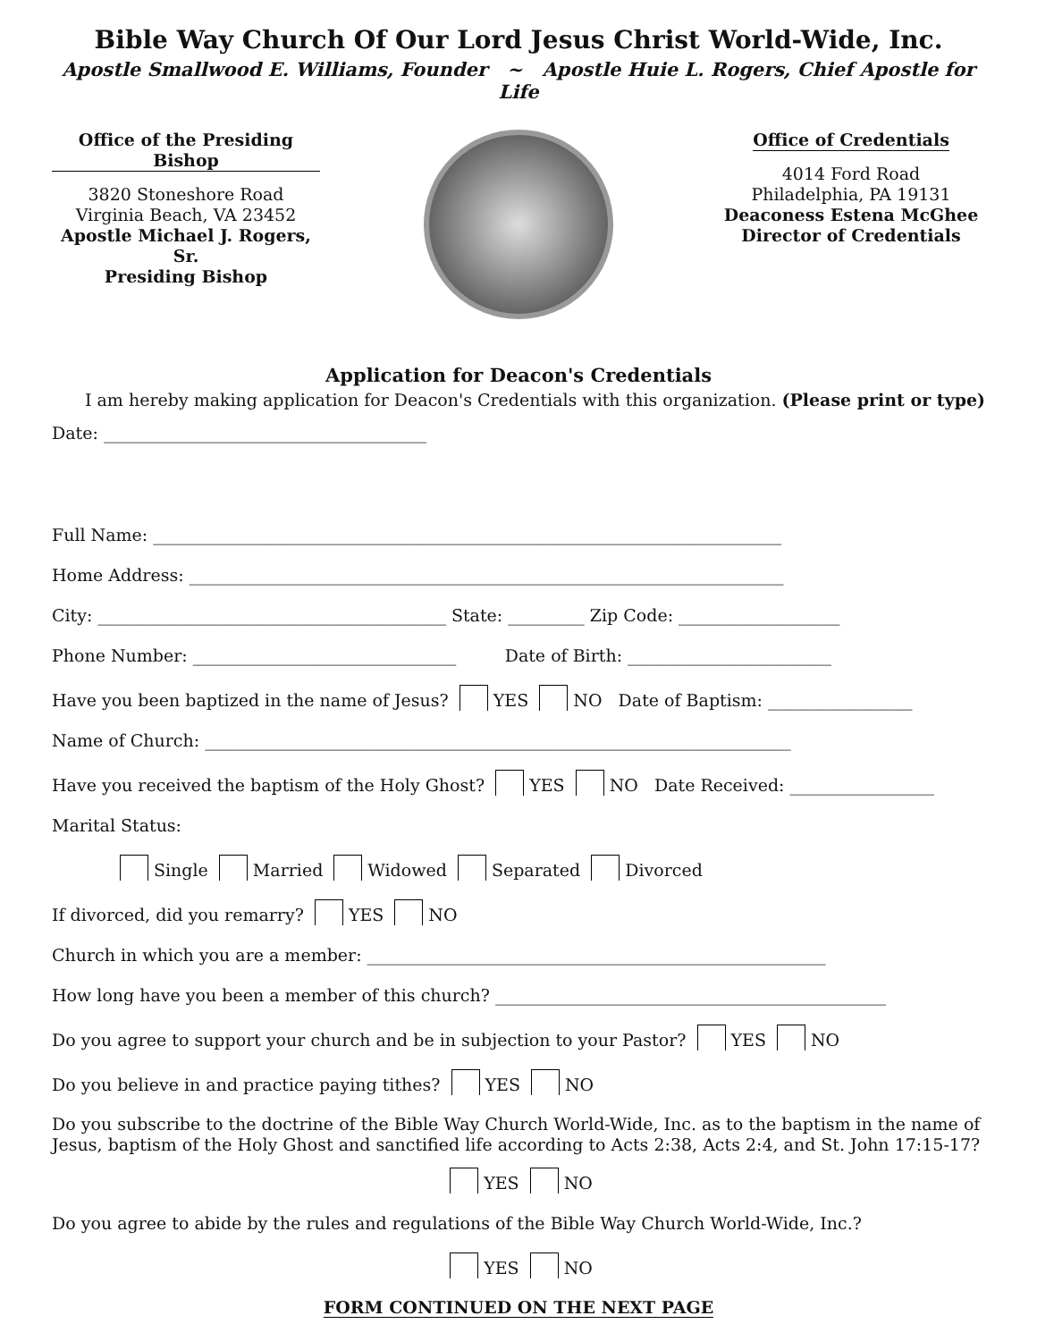Bible Way Church Of Our Lord Jesus Christ World-Wide, Inc.
Apostle Smallwood E. Williams, Founder ~ Apostle Huie L. Rogers, Chief Apostle for Life
Office of the Presiding Bishop
3820 Stoneshore Road
Virginia Beach, VA 23452
Apostle Michael J. Rogers, Sr.
Presiding Bishop
Office of Credentials
4014 Ford Road
Philadelphia, PA 19131
Deaconess Estena McGhee
Director of Credentials
Application for Deacon's Credentials
I am hereby making application for Deacon's Credentials with this organization. (Please print or type)
Date: ______________________________________
Full Name: __________________________________________________________________________
Home Address: ______________________________________________________________________
City: _________________________________________ State: _________ Zip Code: ___________________
Phone Number: _______________________________ Date of Birth: ________________________
Have you been baptized in the name of Jesus? YES NO Date of Baptism: _________________
Name of Church: _____________________________________________________________________
Have you received the baptism of the Holy Ghost? YES NO Date Received: _________________
Marital Status:
Single Married Widowed Separated Divorced
If divorced, did you remarry? YES NO
Church in which you are a member: ______________________________________________________
How long have you been a member of this church? ______________________________________________
Do you agree to support your church and be in subjection to your Pastor? YES NO
Do you believe in and practice paying tithes? YES NO
Do you subscribe to the doctrine of the Bible Way Church World-Wide, Inc. as to the baptism in the name of Jesus, baptism of the Holy Ghost and sanctified life according to Acts 2:38, Acts 2:4, and St. John 17:15-17?
YES NO
Do you agree to abide by the rules and regulations of the Bible Way Church World-Wide, Inc.?
YES NO
FORM CONTINUED ON THE NEXT PAGE